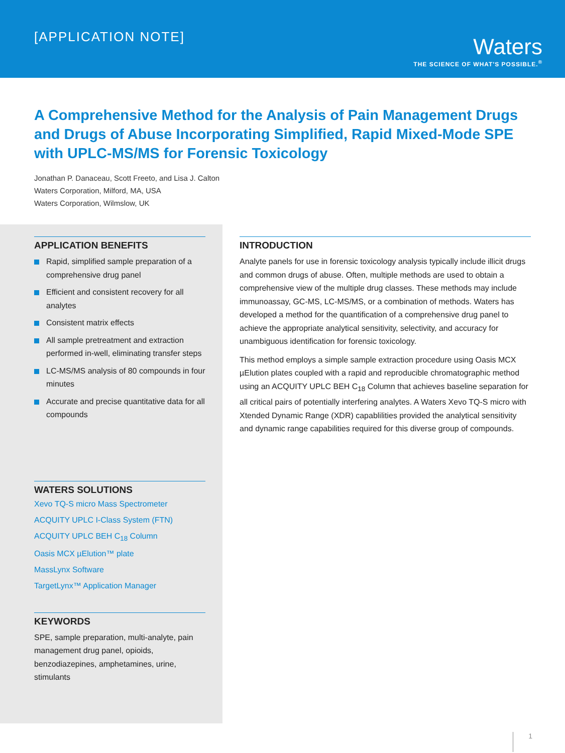[APPLICATION NOTE]
Waters
THE SCIENCE OF WHAT'S POSSIBLE.<sup>®</sup>
A Comprehensive Method for the Analysis of Pain Management Drugs and Drugs of Abuse Incorporating Simplified, Rapid Mixed-Mode SPE with UPLC-MS/MS for Forensic Toxicology
Jonathan P. Danaceau, Scott Freeto, and Lisa J. Calton
Waters Corporation, Milford, MA, USA
Waters Corporation, Wilmslow, UK
APPLICATION BENEFITS
Rapid, simplified sample preparation of a comprehensive drug panel
Efficient and consistent recovery for all analytes
Consistent matrix effects
All sample pretreatment and extraction performed in-well, eliminating transfer steps
LC-MS/MS analysis of 80 compounds in four minutes
Accurate and precise quantitative data for all compounds
WATERS SOLUTIONS
Xevo TQ-S micro Mass Spectrometer
ACQUITY UPLC I-Class System (FTN)
ACQUITY UPLC BEH C<sub>18</sub> Column
Oasis MCX µElution™ plate
MassLynx Software
TargetLynx™ Application Manager
KEYWORDS
SPE, sample preparation, multi-analyte, pain management drug panel, opioids, benzodiazepines, amphetamines, urine, stimulants
INTRODUCTION
Analyte panels for use in forensic toxicology analysis typically include illicit drugs and common drugs of abuse. Often, multiple methods are used to obtain a comprehensive view of the multiple drug classes. These methods may include immunoassay, GC-MS, LC-MS/MS, or a combination of methods. Waters has developed a method for the quantification of a comprehensive drug panel to achieve the appropriate analytical sensitivity, selectivity, and accuracy for unambiguous identification for forensic toxicology.
This method employs a simple sample extraction procedure using Oasis MCX µElution plates coupled with a rapid and reproducible chromatographic method using an ACQUITY UPLC BEH C<sub>18</sub> Column that achieves baseline separation for all critical pairs of potentially interfering analytes. A Waters Xevo TQ-S micro with Xtended Dynamic Range (XDR) capablilities provided the analytical sensitivity and dynamic range capabilities required for this diverse group of compounds.
1